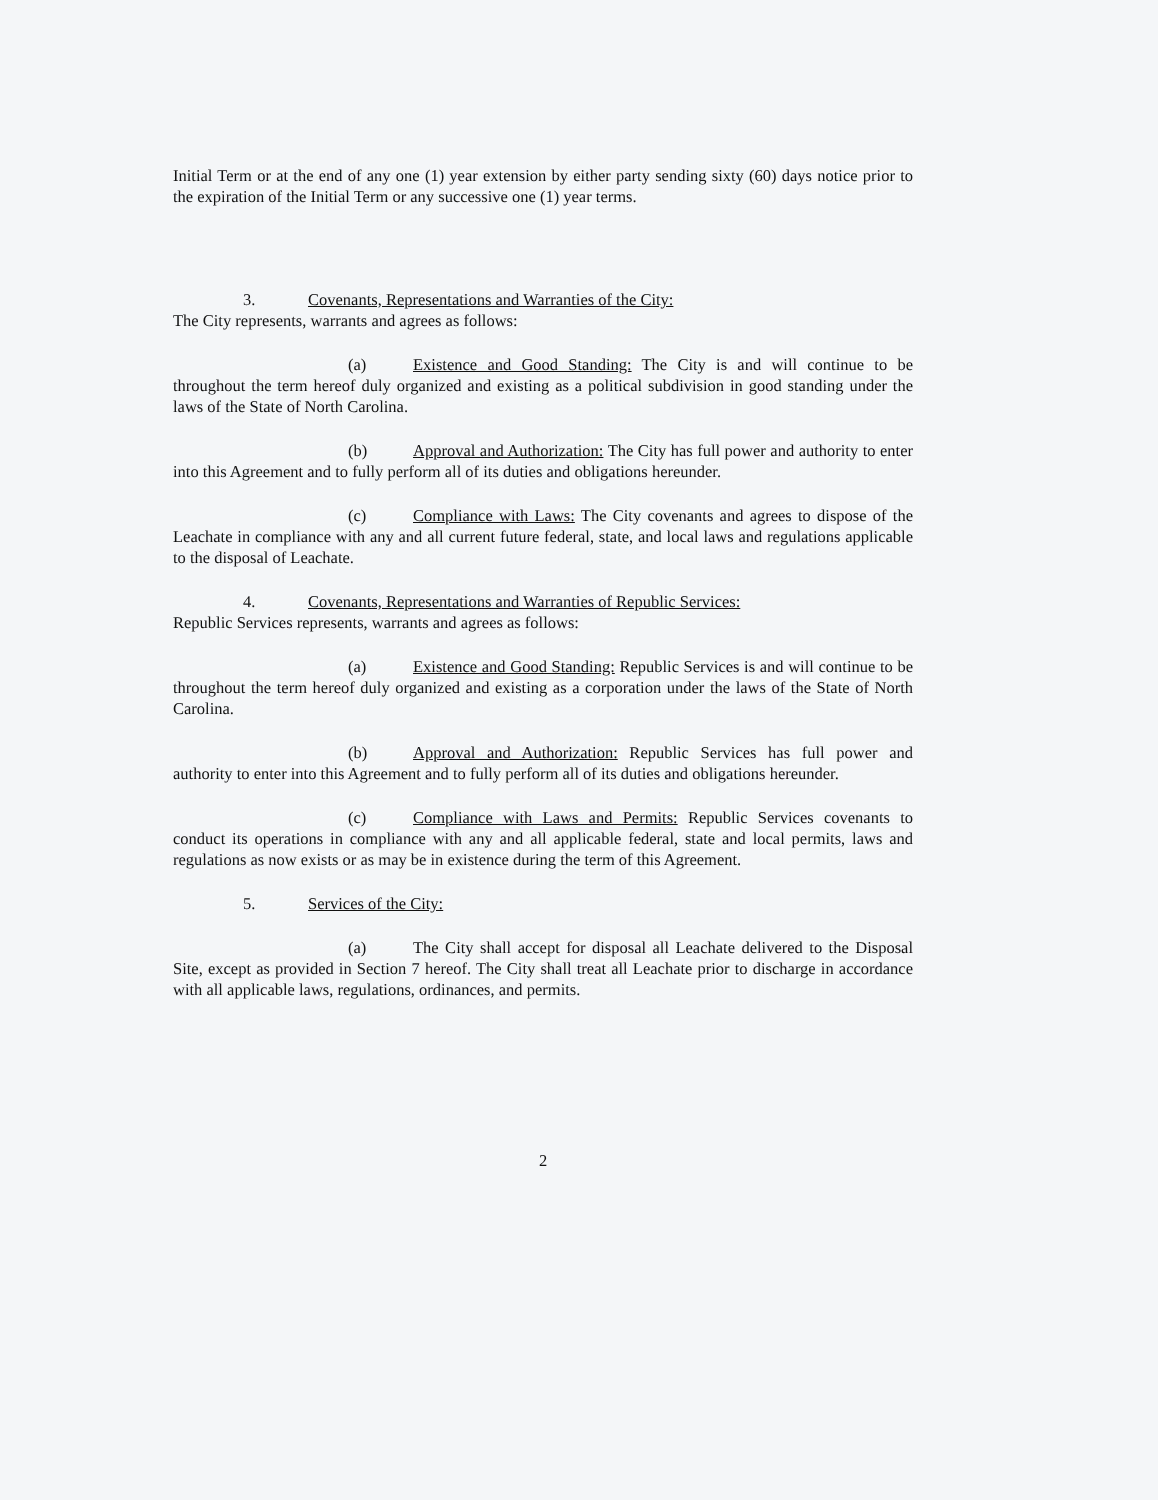Initial Term or at the end of any one (1) year extension by either party sending sixty (60) days notice prior to the expiration of the Initial Term or any successive one (1) year terms.
3. Covenants, Representations and Warranties of the City:
The City represents, warrants and agrees as follows:
(a) Existence and Good Standing: The City is and will continue to be throughout the term hereof duly organized and existing as a political subdivision in good standing under the laws of the State of North Carolina.
(b) Approval and Authorization: The City has full power and authority to enter into this Agreement and to fully perform all of its duties and obligations hereunder.
(c) Compliance with Laws: The City covenants and agrees to dispose of the Leachate in compliance with any and all current future federal, state, and local laws and regulations applicable to the disposal of Leachate.
4. Covenants, Representations and Warranties of Republic Services:
Republic Services represents, warrants and agrees as follows:
(a) Existence and Good Standing: Republic Services is and will continue to be throughout the term hereof duly organized and existing as a corporation under the laws of the State of North Carolina.
(b) Approval and Authorization: Republic Services has full power and authority to enter into this Agreement and to fully perform all of its duties and obligations hereunder.
(c) Compliance with Laws and Permits: Republic Services covenants to conduct its operations in compliance with any and all applicable federal, state and local permits, laws and regulations as now exists or as may be in existence during the term of this Agreement.
5. Services of the City:
(a) The City shall accept for disposal all Leachate delivered to the Disposal Site, except as provided in Section 7 hereof. The City shall treat all Leachate prior to discharge in accordance with all applicable laws, regulations, ordinances, and permits.
2